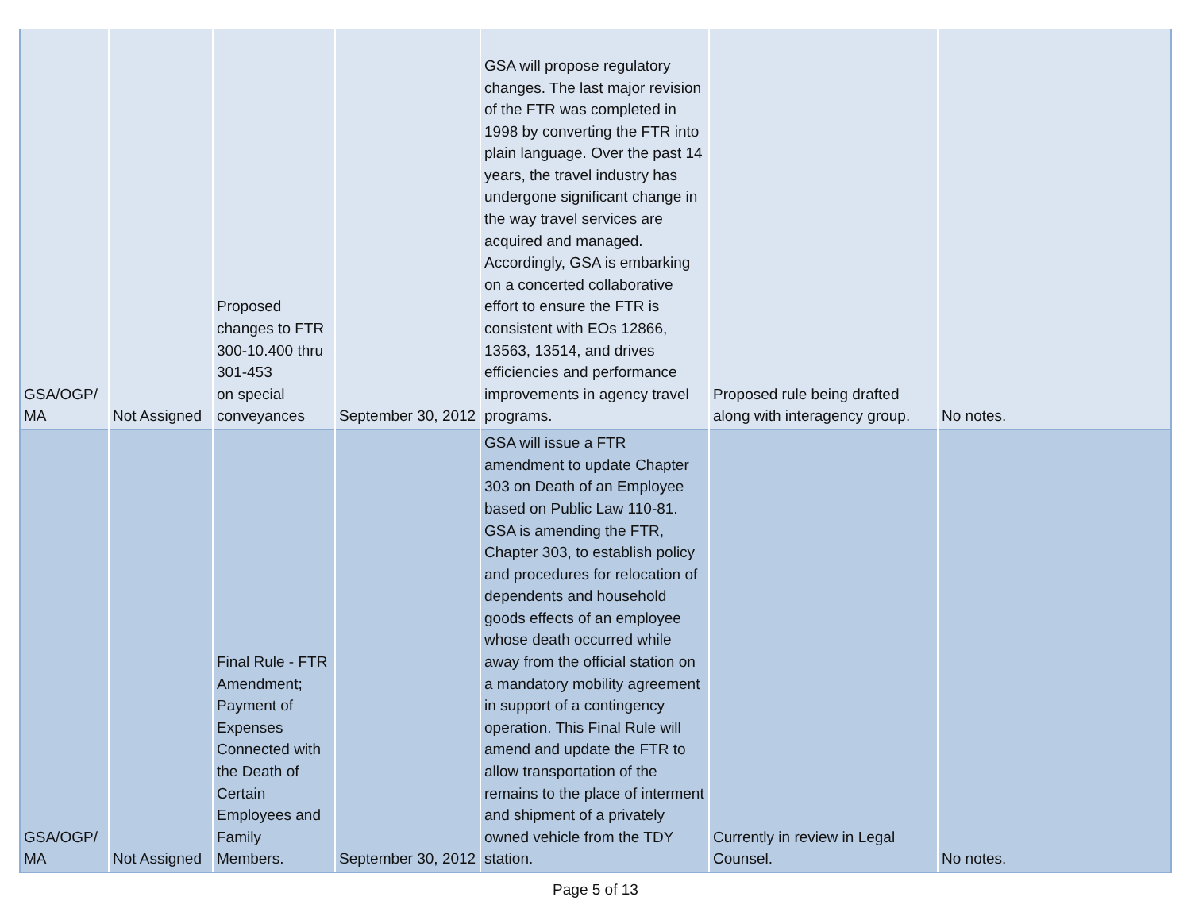| GSA/OGP/ MA | Not Assigned | Proposed changes to FTR 300-10.400 thru 301-453 on special conveyances | September 30, 2012 | GSA will propose regulatory changes. The last major revision of the FTR was completed in 1998 by converting the FTR into plain language. Over the past 14 years, the travel industry has undergone significant change in the way travel services are acquired and managed. Accordingly, GSA is embarking on a concerted collaborative effort to ensure the FTR is consistent with EOs 12866, 13563, 13514, and drives efficiencies and performance improvements in agency travel programs. | Proposed rule being drafted along with interagency group. | No notes. |
| GSA/OGP/ MA | Not Assigned | Final Rule - FTR Amendment; Payment of Expenses Connected with the Death of Certain Employees and Family Members. | September 30, 2012 | GSA will issue a FTR amendment to update Chapter 303 on Death of an Employee based on Public Law 110-81. GSA is amending the FTR, Chapter 303, to establish policy and procedures for relocation of dependents and household goods effects of an employee whose death occurred while away from the official station on a mandatory mobility agreement in support of a contingency operation. This Final Rule will amend and update the FTR to allow transportation of the remains to the place of interment and shipment of a privately owned vehicle from the TDY station. | Currently in review in Legal Counsel. | No notes. |
Page 5 of 13